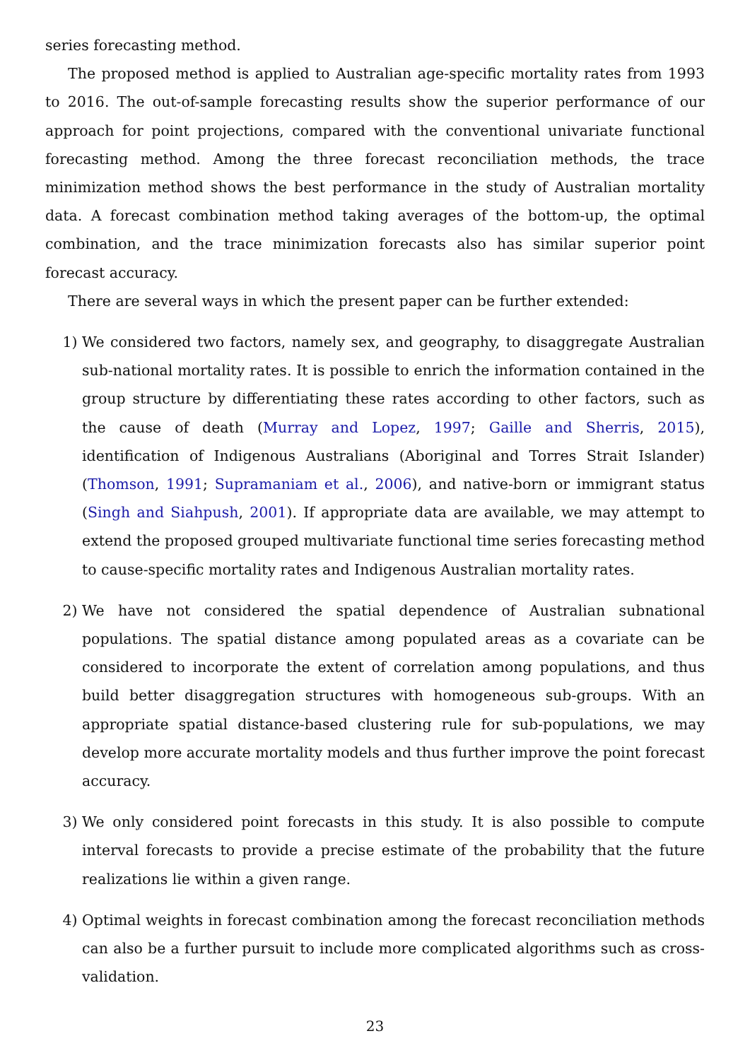series forecasting method.
The proposed method is applied to Australian age-specific mortality rates from 1993 to 2016. The out-of-sample forecasting results show the superior performance of our approach for point projections, compared with the conventional univariate functional forecasting method. Among the three forecast reconciliation methods, the trace minimization method shows the best performance in the study of Australian mortality data. A forecast combination method taking averages of the bottom-up, the optimal combination, and the trace minimization forecasts also has similar superior point forecast accuracy.
There are several ways in which the present paper can be further extended:
1) We considered two factors, namely sex, and geography, to disaggregate Australian sub-national mortality rates. It is possible to enrich the information contained in the group structure by differentiating these rates according to other factors, such as the cause of death (Murray and Lopez, 1997; Gaille and Sherris, 2015), identification of Indigenous Australians (Aboriginal and Torres Strait Islander) (Thomson, 1991; Supramaniam et al., 2006), and native-born or immigrant status (Singh and Siahpush, 2001). If appropriate data are available, we may attempt to extend the proposed grouped multivariate functional time series forecasting method to cause-specific mortality rates and Indigenous Australian mortality rates.
2) We have not considered the spatial dependence of Australian subnational populations. The spatial distance among populated areas as a covariate can be considered to incorporate the extent of correlation among populations, and thus build better disaggregation structures with homogeneous sub-groups. With an appropriate spatial distance-based clustering rule for sub-populations, we may develop more accurate mortality models and thus further improve the point forecast accuracy.
3) We only considered point forecasts in this study. It is also possible to compute interval forecasts to provide a precise estimate of the probability that the future realizations lie within a given range.
4) Optimal weights in forecast combination among the forecast reconciliation methods can also be a further pursuit to include more complicated algorithms such as cross-validation.
23